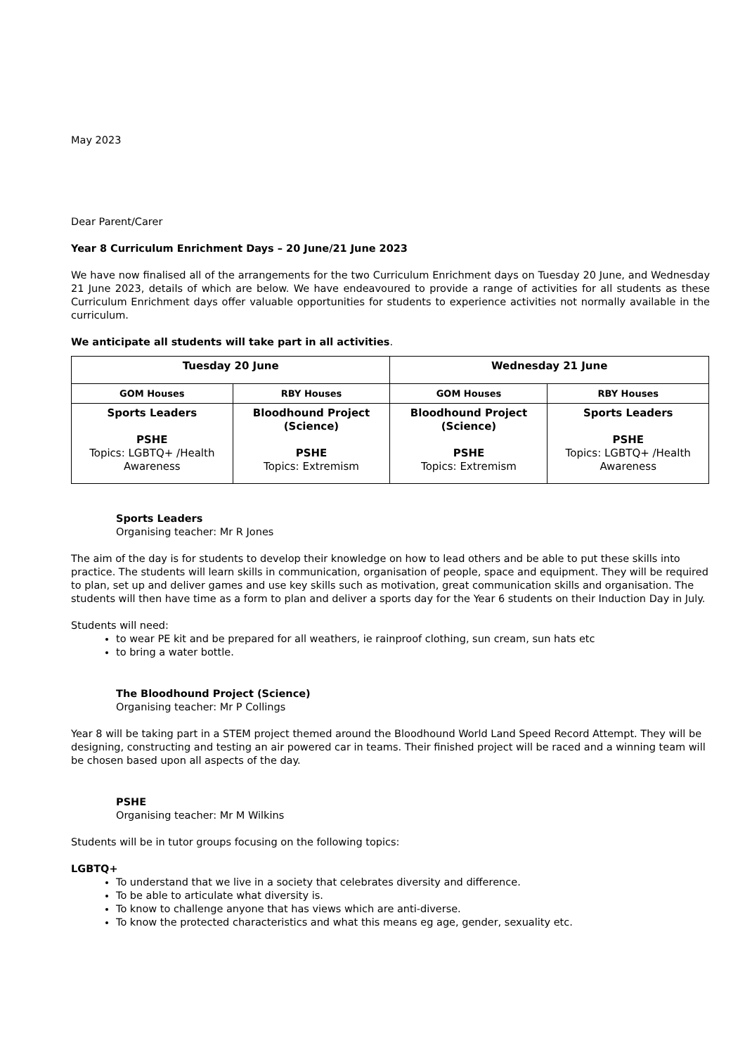May 2023
Dear Parent/Carer
Year 8 Curriculum Enrichment Days – 20 June/21 June 2023
We have now finalised all of the arrangements for the two Curriculum Enrichment days on Tuesday 20 June, and Wednesday 21 June 2023, details of which are below. We have endeavoured to provide a range of activities for all students as these Curriculum Enrichment days offer valuable opportunities for students to experience activities not normally available in the curriculum.
We anticipate all students will take part in all activities.
| Tuesday 20 June | | Wednesday 21 June | |
| --- | --- | --- | --- |
| GOM Houses | RBY Houses | GOM Houses | RBY Houses |
| Sports Leaders PSHE Topics: LGBTQ+ /Health Awareness | Bloodhound Project (Science) PSHE Topics: Extremism | Bloodhound Project (Science) PSHE Topics: Extremism | Sports Leaders PSHE Topics: LGBTQ+ /Health Awareness |
Sports Leaders
Organising teacher: Mr R Jones
The aim of the day is for students to develop their knowledge on how to lead others and be able to put these skills into practice. The students will learn skills in communication, organisation of people, space and equipment. They will be required to plan, set up and deliver games and use key skills such as motivation, great communication skills and organisation. The students will then have time as a form to plan and deliver a sports day for the Year 6 students on their Induction Day in July.
Students will need:
to wear PE kit and be prepared for all weathers, ie rainproof clothing, sun cream, sun hats etc
to bring a water bottle.
The Bloodhound Project (Science)
Organising teacher: Mr P Collings
Year 8 will be taking part in a STEM project themed around the Bloodhound World Land Speed Record Attempt. They will be designing, constructing and testing an air powered car in teams. Their finished project will be raced and a winning team will be chosen based upon all aspects of the day.
PSHE
Organising teacher: Mr M Wilkins
Students will be in tutor groups focusing on the following topics:
LGBTQ+
To understand that we live in a society that celebrates diversity and difference.
To be able to articulate what diversity is.
To know to challenge anyone that has views which are anti-diverse.
To know the protected characteristics and what this means eg age, gender, sexuality etc.